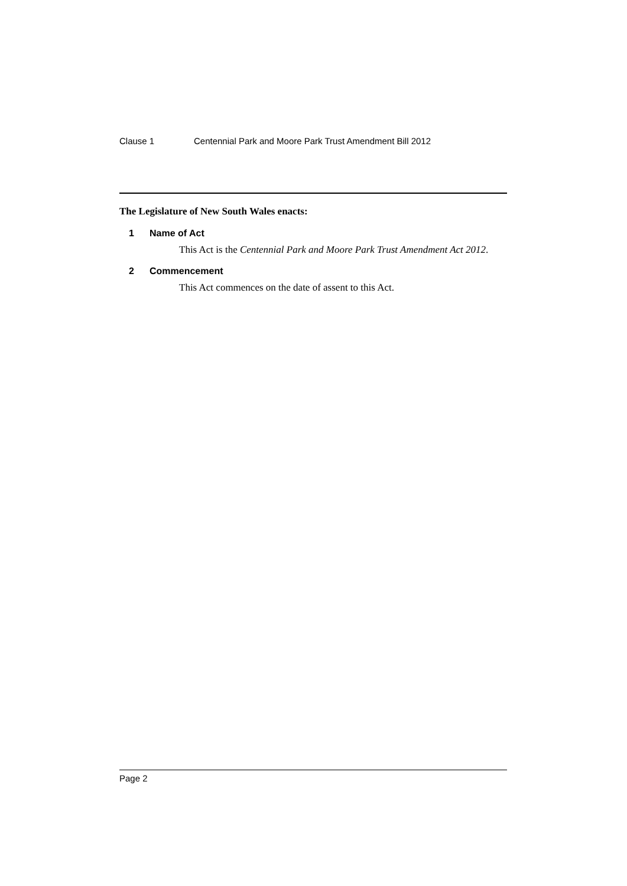Clause 1 Centennial Park and Moore Park Trust Amendment Bill 2012
The Legislature of New South Wales enacts:
1 Name of Act
This Act is the Centennial Park and Moore Park Trust Amendment Act 2012.
2 Commencement
This Act commences on the date of assent to this Act.
Page 2